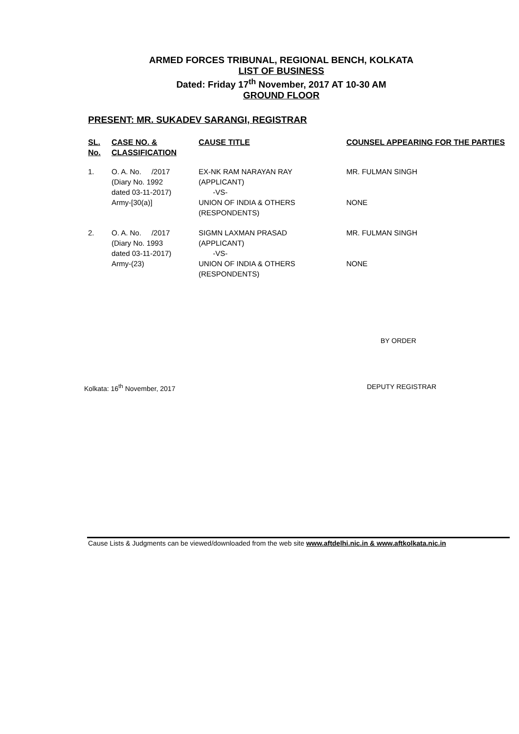ARMED FORCES TRIBUNAL, REGIONAL BENCH, KOLKATA
LIST OF BUSINESS
Dated: Friday 17<sup>th</sup> November, 2017 AT 10-30 AM
GROUND FLOOR
PRESENT: MR. SUKADEV SARANGI, REGISTRAR
| SL. No. | CASE NO. & CLASSIFICATION | CAUSE TITLE | COUNSEL APPEARING FOR THE PARTIES |
| --- | --- | --- | --- |
| 1. | O. A. No. /2017 (Diary No. 1992 dated 03-11-2017) Army-[30(a)] | EX-NK RAM NARAYAN RAY (APPLICANT) -VS- UNION OF INDIA & OTHERS (RESPONDENTS) | MR. FULMAN SINGH NONE |
| 2. | O. A. No. /2017 (Diary No. 1993 dated 03-11-2017) Army-(23) | SIGMN LAXMAN PRASAD (APPLICANT) -VS- UNION OF INDIA & OTHERS (RESPONDENTS) | MR. FULMAN SINGH NONE |
BY ORDER
Kolkata: 16<sup>th</sup> November, 2017 DEPUTY REGISTRAR
Cause Lists & Judgments can be viewed/downloaded from the web site www.aftdelhi.nic.in & www.aftkolkata.nic.in